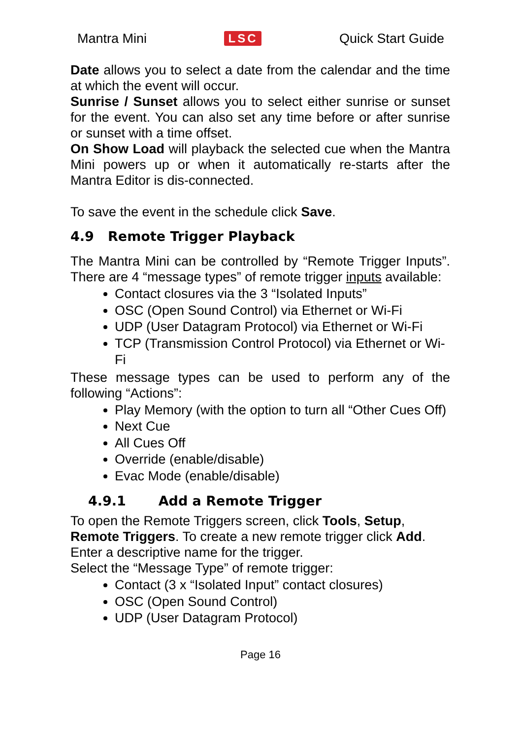Mantra Mini LSC Quick Start Guide
Date allows you to select a date from the calendar and the time at which the event will occur.
Sunrise / Sunset allows you to select either sunrise or sunset for the event. You can also set any time before or after sunrise or sunset with a time offset.
On Show Load will playback the selected cue when the Mantra Mini powers up or when it automatically re-starts after the Mantra Editor is dis-connected.
To save the event in the schedule click Save.
4.9 Remote Trigger Playback
The Mantra Mini can be controlled by “Remote Trigger Inputs”. There are 4 “message types” of remote trigger inputs available:
Contact closures via the 3 “Isolated Inputs”
OSC (Open Sound Control) via Ethernet or Wi-Fi
UDP (User Datagram Protocol) via Ethernet or Wi-Fi
TCP (Transmission Control Protocol) via Ethernet or Wi-Fi
These message types can be used to perform any of the following “Actions”:
Play Memory (with the option to turn all “Other Cues Off)
Next Cue
All Cues Off
Override (enable/disable)
Evac Mode (enable/disable)
4.9.1 Add a Remote Trigger
To open the Remote Triggers screen, click Tools, Setup, Remote Triggers. To create a new remote trigger click Add. Enter a descriptive name for the trigger.
Select the “Message Type” of remote trigger:
Contact (3 x “Isolated Input” contact closures)
OSC (Open Sound Control)
UDP (User Datagram Protocol)
Page 16